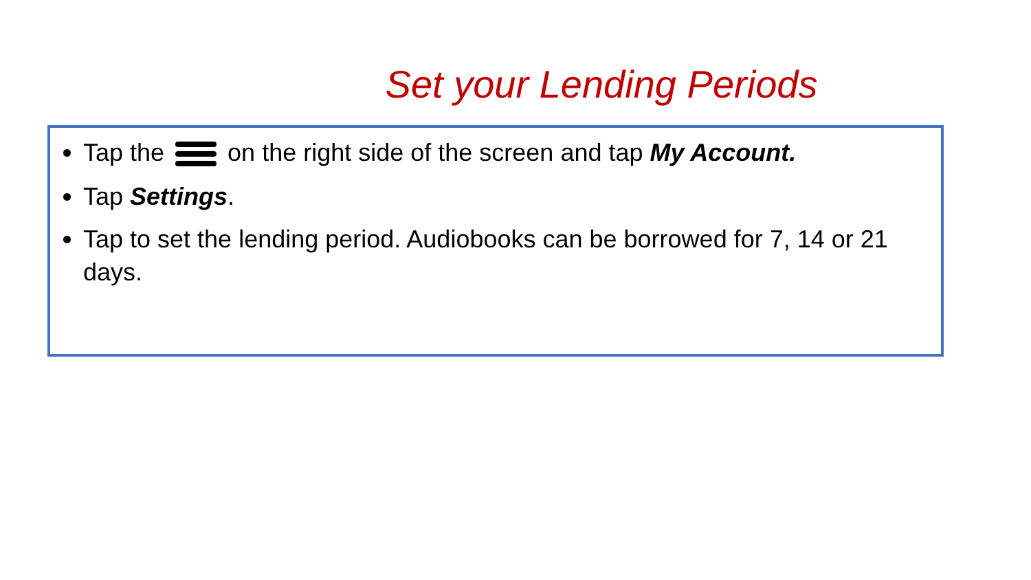Set your Lending Periods
Tap the on the right side of the screen and tap My Account.
Tap Settings.
Tap to set the lending period. Audiobooks can be borrowed for 7, 14 or 21 days.